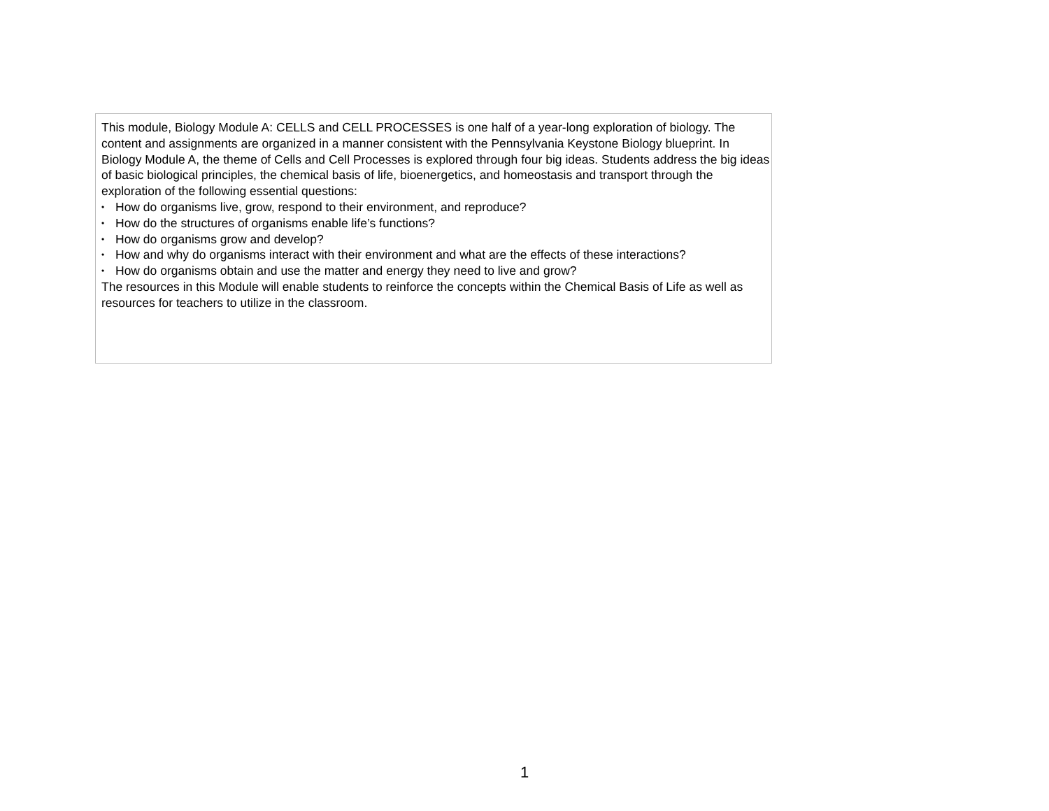This module, Biology Module A: CELLS and CELL PROCESSES is one half of a year-long exploration of biology. The content and assignments are organized in a manner consistent with the Pennsylvania Keystone Biology blueprint. In Biology Module A, the theme of Cells and Cell Processes is explored through four big ideas. Students address the big ideas of basic biological principles, the chemical basis of life, bioenergetics, and homeostasis and transport through the exploration of the following essential questions:
• How do organisms live, grow, respond to their environment, and reproduce?
• How do the structures of organisms enable life’s functions?
• How do organisms grow and develop?
• How and why do organisms interact with their environment and what are the effects of these interactions?
• How do organisms obtain and use the matter and energy they need to live and grow?
The resources in this Module will enable students to reinforce the concepts within the Chemical Basis of Life as well as resources for teachers to utilize in the classroom.
1